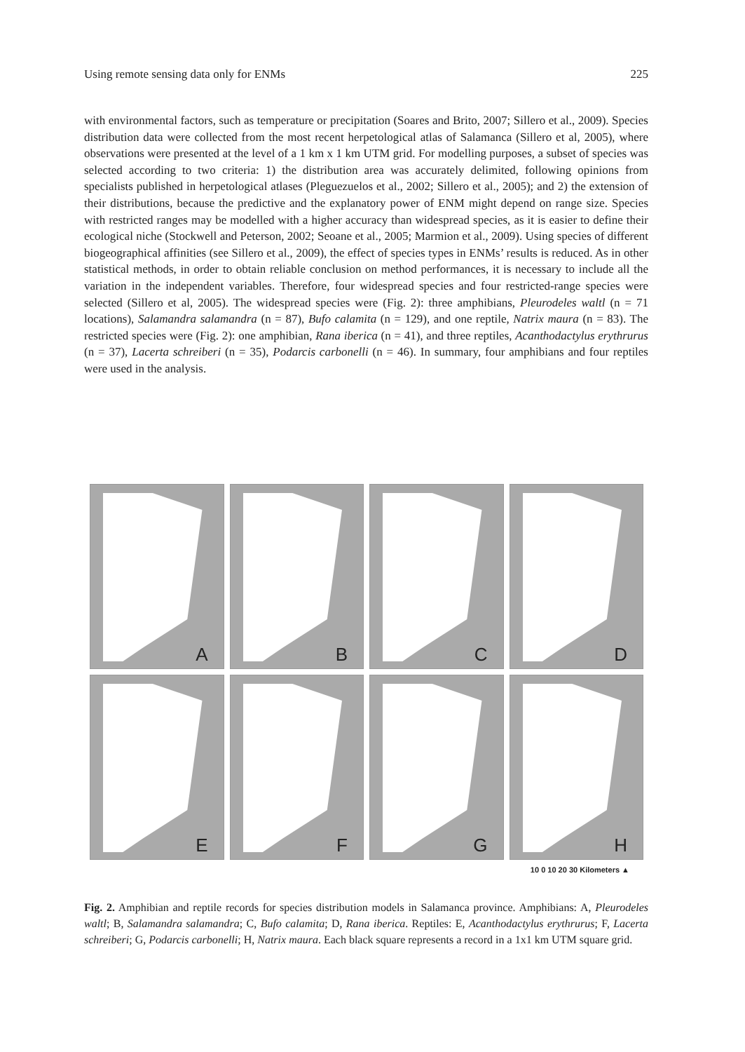Using remote sensing data only for ENMs 225
with environmental factors, such as temperature or precipitation (Soares and Brito, 2007; Sillero et al., 2009). Species distribution data were collected from the most recent herpetological atlas of Salamanca (Sillero et al, 2005), where observations were presented at the level of a 1 km x 1 km UTM grid. For modelling purposes, a subset of species was selected according to two criteria: 1) the distribution area was accurately delimited, following opinions from specialists published in herpetological atlases (Pleguezuelos et al., 2002; Sillero et al., 2005); and 2) the extension of their distributions, because the predictive and the explanatory power of ENM might depend on range size. Species with restricted ranges may be modelled with a higher accuracy than widespread species, as it is easier to define their ecological niche (Stockwell and Peterson, 2002; Seoane et al., 2005; Marmion et al., 2009). Using species of different biogeographical affinities (see Sillero et al., 2009), the effect of species types in ENMs’ results is reduced. As in other statistical methods, in order to obtain reliable conclusion on method performances, it is necessary to include all the variation in the independent variables. Therefore, four widespread species and four restricted-range species were selected (Sillero et al, 2005). The widespread species were (Fig. 2): three amphibians, Pleurodeles waltl (n = 71 locations), Salamandra salamandra (n = 87), Bufo calamita (n = 129), and one reptile, Natrix maura (n = 83). The restricted species were (Fig. 2): one amphibian, Rana iberica (n = 41), and three reptiles, Acanthodactylus erythrurus (n = 37), Lacerta schreiberi (n = 35), Podarcis carbonelli (n = 46). In summary, four amphibians and four reptiles were used in the analysis.
A
B
C
D
E
F
G
H
10 0 10 20 30 Kilometers ▲
Fig. 2. Amphibian and reptile records for species distribution models in Salamanca province. Amphibians: A, Pleurodeles waltl; B, Salamandra salamandra; C, Bufo calamita; D, Rana iberica. Reptiles: E, Acanthodactylus erythrurus; F, Lacerta schreiberi; G, Podarcis carbonelli; H, Natrix maura. Each black square represents a record in a 1x1 km UTM square grid.